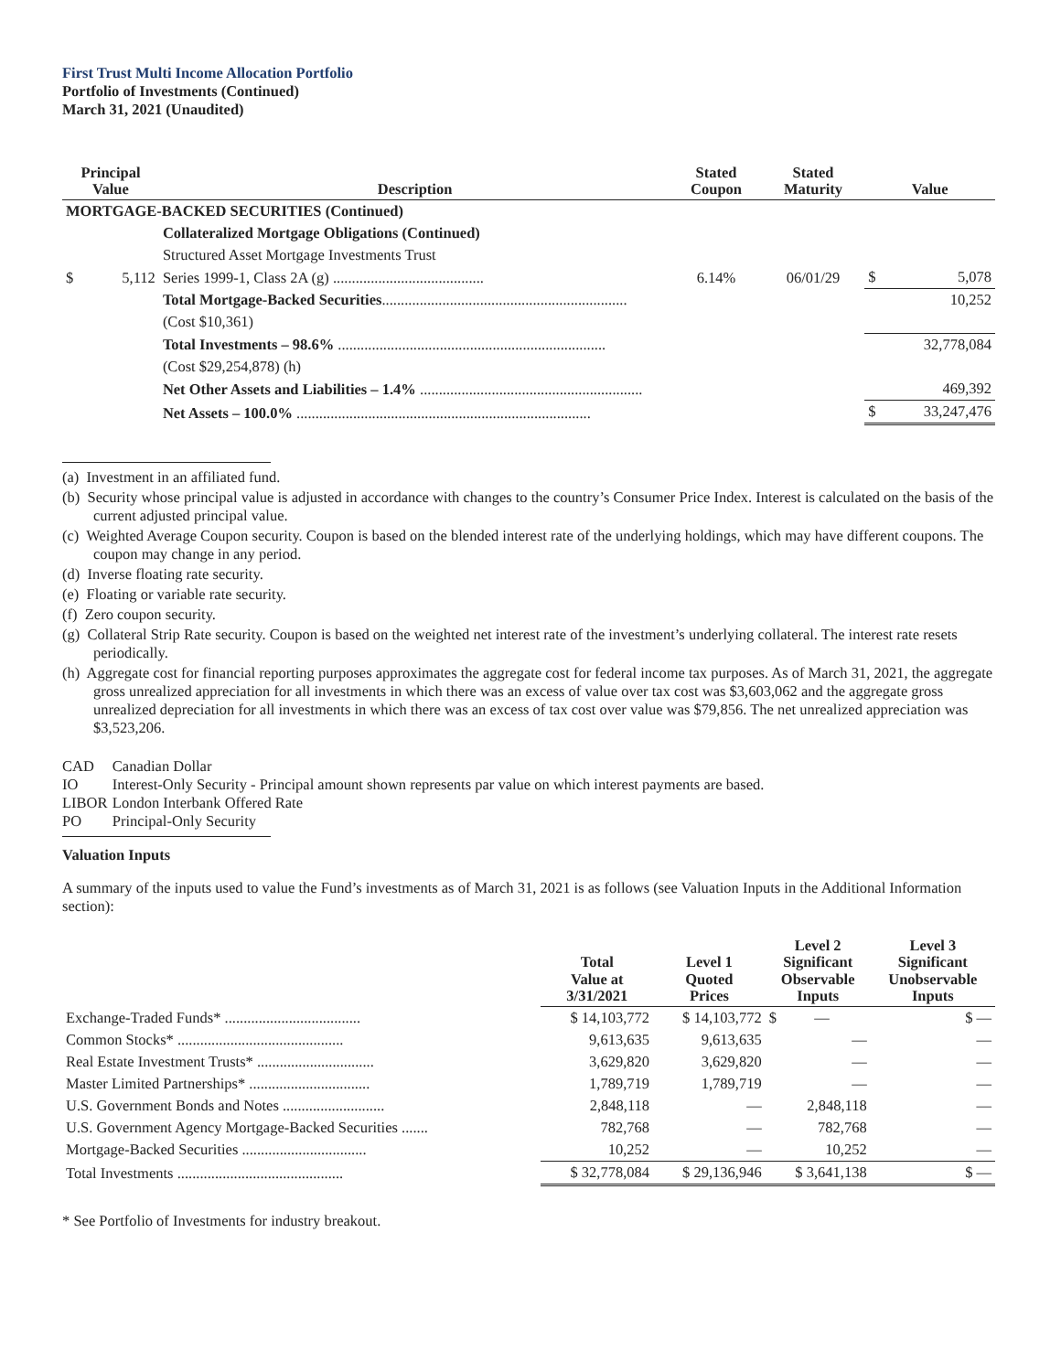First Trust Multi Income Allocation Portfolio
Portfolio of Investments (Continued)
March 31, 2021 (Unaudited)
| Principal Value | | Description | Stated Coupon | Stated Maturity | Value | |
| --- | --- | --- | --- | --- | --- | --- |
| MORTGAGE-BACKED SECURITIES (Continued) | | | | | | |
| | | Collateralized Mortgage Obligations (Continued) | | | | |
| | | Structured Asset Mortgage Investments Trust | | | | |
| $ | 5,112 | Series 1999-1, Class 2A (g) ........................................ | 6.14% | 06/01/29 | $ | 5,078 |
| | | Total Mortgage-Backed Securities ................................................................. | | | 10,252 | |
| | | (Cost $10,361) | | | | |
| | | Total Investments – 98.6% ....................................................................... | | | 32,778,084 | |
| | | (Cost $29,254,878) (h) | | | | |
| | | Net Other Assets and Liabilities – 1.4% ........................................................... | | | 469,392 | |
| | | Net Assets – 100.0% .............................................................................. | | | $ | 33,247,476 |
(a) Investment in an affiliated fund.
(b) Security whose principal value is adjusted in accordance with changes to the country’s Consumer Price Index. Interest is calculated on the basis of the current adjusted principal value.
(c) Weighted Average Coupon security. Coupon is based on the blended interest rate of the underlying holdings, which may have different coupons. The coupon may change in any period.
(d) Inverse floating rate security.
(e) Floating or variable rate security.
(f) Zero coupon security.
(g) Collateral Strip Rate security. Coupon is based on the weighted net interest rate of the investment’s underlying collateral. The interest rate resets periodically.
(h) Aggregate cost for financial reporting purposes approximates the aggregate cost for federal income tax purposes. As of March 31, 2021, the aggregate gross unrealized appreciation for all investments in which there was an excess of value over tax cost was $3,603,062 and the aggregate gross unrealized depreciation for all investments in which there was an excess of tax cost over value was $79,856. The net unrealized appreciation was $3,523,206.
| CAD | Canadian Dollar |
| IO | Interest-Only Security - Principal amount shown represents par value on which interest payments are based. |
| LIBOR | London Interbank Offered Rate |
| PO | Principal-Only Security |
Valuation Inputs
A summary of the inputs used to value the Fund’s investments as of March 31, 2021 is as follows (see Valuation Inputs in the Additional Information section):
| | Total Value at 3/31/2021 | Level 1 Quoted Prices | Level 2 Significant Observable Inputs | Level 3 Significant Unobservable Inputs |
| Exchange-Traded Funds* .................................... | $ 14,103,772 | $ 14,103,772 | $ — | $ — |
| Common Stocks* ............................................ | 9,613,635 | 9,613,635 | — | — |
| Real Estate Investment Trusts* ............................... | 3,629,820 | 3,629,820 | — | — |
| Master Limited Partnerships* ................................ | 1,789,719 | 1,789,719 | — | — |
| U.S. Government Bonds and Notes ........................... | 2,848,118 | — | 2,848,118 | — |
| U.S. Government Agency Mortgage-Backed Securities ....... | 782,768 | — | 782,768 | — |
| Mortgage-Backed Securities ................................. | 10,252 | — | 10,252 | — |
| Total Investments ............................................ | $ 32,778,084 | $ 29,136,946 | $ 3,641,138 | $ — |
* See Portfolio of Investments for industry breakout.